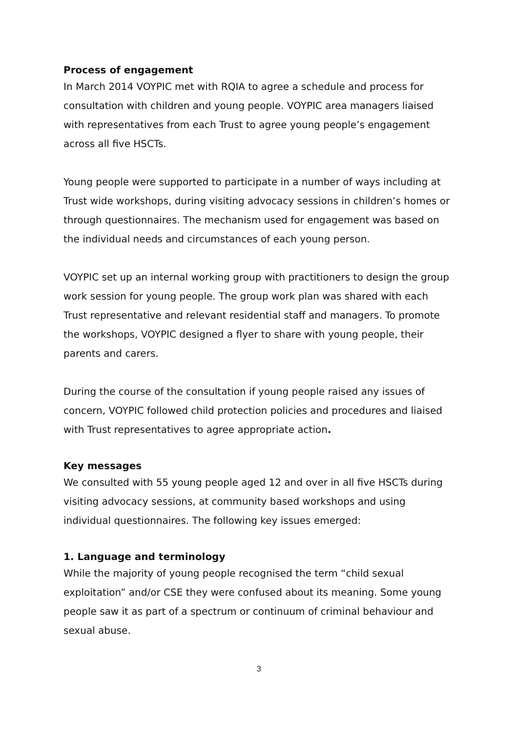Process of engagement
In March 2014 VOYPIC met with RQIA to agree a schedule and process for consultation with children and young people. VOYPIC area managers liaised with representatives from each Trust to agree young people’s engagement across all five HSCTs.
Young people were supported to participate in a number of ways including at Trust wide workshops, during visiting advocacy sessions in children’s homes or through questionnaires. The mechanism used for engagement was based on the individual needs and circumstances of each young person.
VOYPIC set up an internal working group with practitioners to design the group work session for young people. The group work plan was shared with each Trust representative and relevant residential staff and managers. To promote the workshops, VOYPIC designed a flyer to share with young people, their parents and carers.
During the course of the consultation if young people raised any issues of concern, VOYPIC followed child protection policies and procedures and liaised with Trust representatives to agree appropriate action.
Key messages
We consulted with 55 young people aged 12 and over in all five HSCTs during visiting advocacy sessions, at community based workshops and using individual questionnaires. The following key issues emerged:
1. Language and terminology
While the majority of young people recognised the term “child sexual exploitation” and/or CSE they were confused about its meaning. Some young people saw it as part of a spectrum or continuum of criminal behaviour and sexual abuse.
3